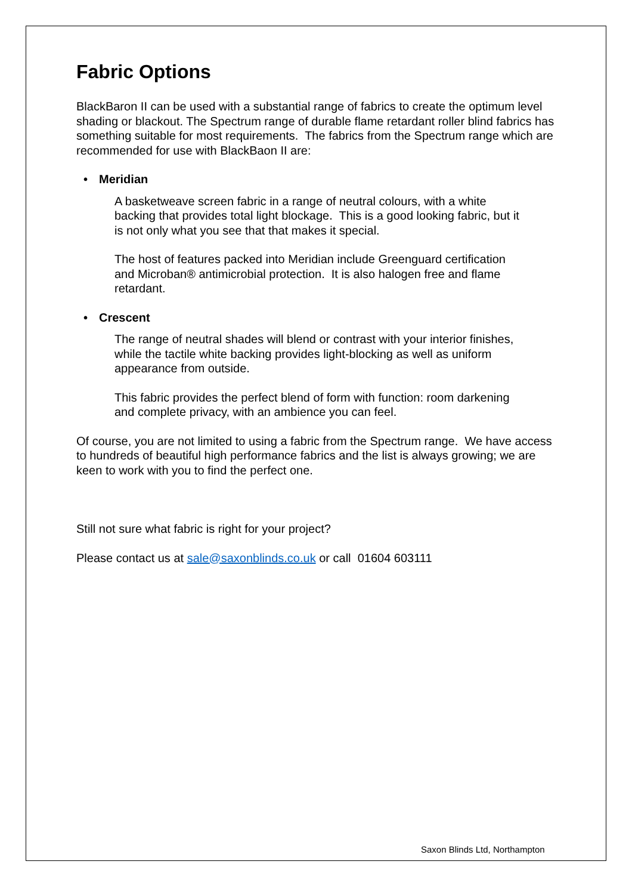Fabric Options
BlackBaron II can be used with a substantial range of fabrics to create the optimum level shading or blackout. The Spectrum range of durable flame retardant roller blind fabrics has something suitable for most requirements. The fabrics from the Spectrum range which are recommended for use with BlackBaon II are:
• Meridian
A basketweave screen fabric in a range of neutral colours, with a white backing that provides total light blockage. This is a good looking fabric, but it is not only what you see that that makes it special.
The host of features packed into Meridian include Greenguard certification and Microban® antimicrobial protection. It is also halogen free and flame retardant.
• Crescent
The range of neutral shades will blend or contrast with your interior finishes, while the tactile white backing provides light-blocking as well as uniform appearance from outside.
This fabric provides the perfect blend of form with function: room darkening and complete privacy, with an ambience you can feel.
Of course, you are not limited to using a fabric from the Spectrum range. We have access to hundreds of beautiful high performance fabrics and the list is always growing; we are keen to work with you to find the perfect one.
Still not sure what fabric is right for your project?
Please contact us at sale@saxonblinds.co.uk or call 01604 603111
Saxon Blinds Ltd, Northampton